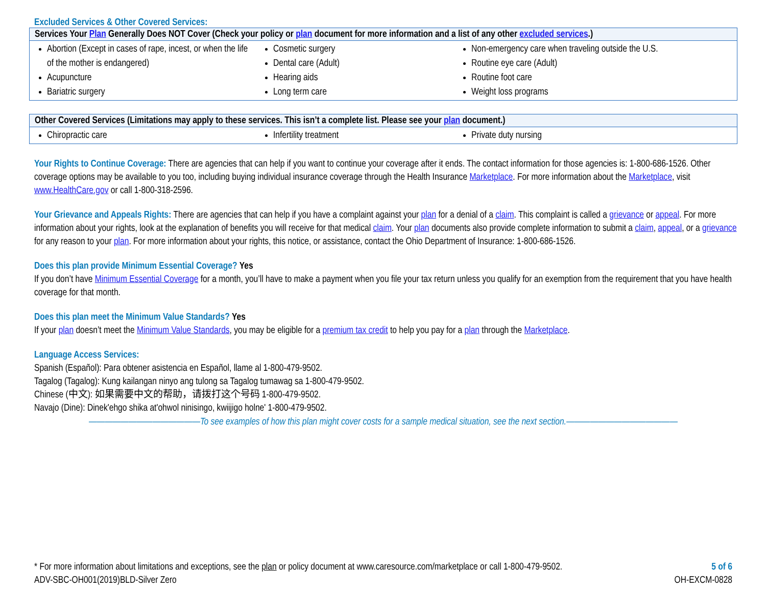Excluded Services & Other Covered Services:
| Services Your Plan Generally Does NOT Cover (Check your policy or plan document for more information and a list of any other excluded services .) | | |
| --- | --- | --- |
| Abortion (Except in cases of rape, incest, or when the life of the mother is endangered) Acupuncture Bariatric surgery | Cosmetic surgery Dental care (Adult) Hearing aids Long term care | Non-emergency care when traveling outside the U.S. Routine eye care (Adult) Routine foot care Weight loss programs |
| Other Covered Services (Limitations may apply to these services. This isn’t a complete list. Please see your plan document.) | | |
| --- | --- | --- |
| Chiropractic care | Infertility treatment | Private duty nursing |
Your Rights to Continue Coverage: There are agencies that can help if you want to continue your coverage after it ends. The contact information for those agencies is: 1-800-686-1526. Other coverage options may be available to you too, including buying individual insurance coverage through the Health Insurance Marketplace. For more information about the Marketplace, visit www.HealthCare.gov or call 1-800-318-2596.
Your Grievance and Appeals Rights: There are agencies that can help if you have a complaint against your plan for a denial of a claim. This complaint is called a grievance or appeal. For more information about your rights, look at the explanation of benefits you will receive for that medical claim. Your plan documents also provide complete information to submit a claim, appeal, or a grievance for any reason to your plan. For more information about your rights, this notice, or assistance, contact the Ohio Department of Insurance: 1-800-686-1526.
Does this plan provide Minimum Essential Coverage? Yes
If you don’t have Minimum Essential Coverage for a month, you’ll have to make a payment when you file your tax return unless you qualify for an exemption from the requirement that you have health coverage for that month.
Does this plan meet the Minimum Value Standards? Yes
If your plan doesn’t meet the Minimum Value Standards, you may be eligible for a premium tax credit to help you pay for a plan through the Marketplace.
Language Access Services:
Spanish (Español): Para obtener asistencia en Español, llame al 1-800-479-9502.
Tagalog (Tagalog): Kung kailangan ninyo ang tulong sa Tagalog tumawag sa 1-800-479-9502.
Chinese (中文): 如果需要中文的帮助，请拨打这个号码 1-800-479-9502.
Navajo (Dine): Dinek'ehgo shika at'ohwol ninisingo, kwiijigo holne' 1-800-479-9502.
——————————————To see examples of how this plan might cover costs for a sample medical situation, see the next section.——————————————
* For more information about limitations and exceptions, see the plan or policy document at www.caresource.com/marketplace or call 1-800-479-9502. 5 of 6
ADV-SBC-OH001(2019)BLD-Silver Zero OH-EXCM-0828